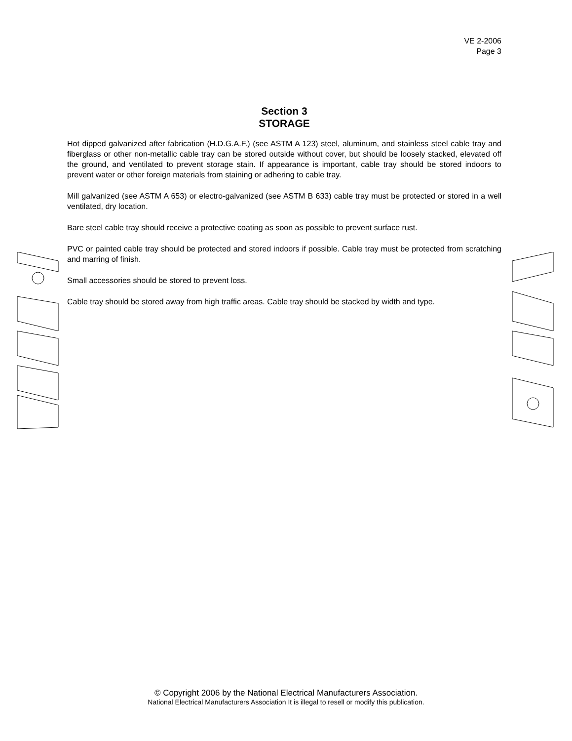VE 2-2006
Page 3
Section 3
STORAGE
Hot dipped galvanized after fabrication (H.D.G.A.F.) (see ASTM A 123) steel, aluminum, and stainless steel cable tray and fiberglass or other non-metallic cable tray can be stored outside without cover, but should be loosely stacked, elevated off the ground, and ventilated to prevent storage stain. If appearance is important, cable tray should be stored indoors to prevent water or other foreign materials from staining or adhering to cable tray.
Mill galvanized (see ASTM A 653) or electro-galvanized (see ASTM B 633) cable tray must be protected or stored in a well ventilated, dry location.
Bare steel cable tray should receive a protective coating as soon as possible to prevent surface rust.
PVC or painted cable tray should be protected and stored indoors if possible. Cable tray must be protected from scratching and marring of finish.
Small accessories should be stored to prevent loss.
Cable tray should be stored away from high traffic areas. Cable tray should be stacked by width and type.
© Copyright 2006 by the National Electrical Manufacturers Association.
National Electrical Manufacturers Association It is illegal to resell or modify this publication.